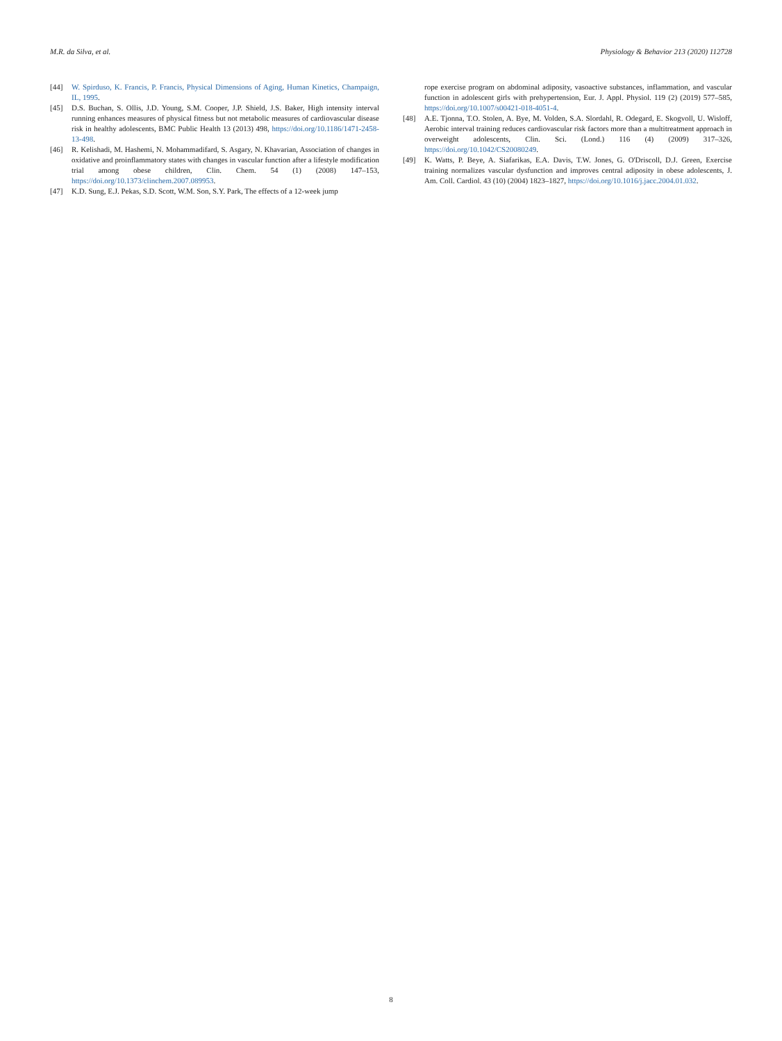M.R. da Silva, et al. Physiology & Behavior 213 (2020) 112728
[44] W. Spirduso, K. Francis, P. Francis, Physical Dimensions of Aging, Human Kinetics, Champaign, IL, 1995.
[45] D.S. Buchan, S. Ollis, J.D. Young, S.M. Cooper, J.P. Shield, J.S. Baker, High intensity interval running enhances measures of physical fitness but not metabolic measures of cardiovascular disease risk in healthy adolescents, BMC Public Health 13 (2013) 498, https://doi.org/10.1186/1471-2458-13-498.
[46] R. Kelishadi, M. Hashemi, N. Mohammadifard, S. Asgary, N. Khavarian, Association of changes in oxidative and proinflammatory states with changes in vascular function after a lifestyle modification trial among obese children, Clin. Chem. 54 (1) (2008) 147–153, https://doi.org/10.1373/clinchem.2007.089953.
[47] K.D. Sung, E.J. Pekas, S.D. Scott, W.M. Son, S.Y. Park, The effects of a 12-week jump
rope exercise program on abdominal adiposity, vasoactive substances, inflammation, and vascular function in adolescent girls with prehypertension, Eur. J. Appl. Physiol. 119 (2) (2019) 577–585, https://doi.org/10.1007/s00421-018-4051-4.
[48] A.E. Tjonna, T.O. Stolen, A. Bye, M. Volden, S.A. Slordahl, R. Odegard, E. Skogvoll, U. Wisloff, Aerobic interval training reduces cardiovascular risk factors more than a multitreatment approach in overweight adolescents, Clin. Sci. (Lond.) 116 (4) (2009) 317–326, https://doi.org/10.1042/CS20080249.
[49] K. Watts, P. Beye, A. Siafarikas, E.A. Davis, T.W. Jones, G. O'Driscoll, D.J. Green, Exercise training normalizes vascular dysfunction and improves central adiposity in obese adolescents, J. Am. Coll. Cardiol. 43 (10) (2004) 1823–1827, https://doi.org/10.1016/j.jacc.2004.01.032.
8